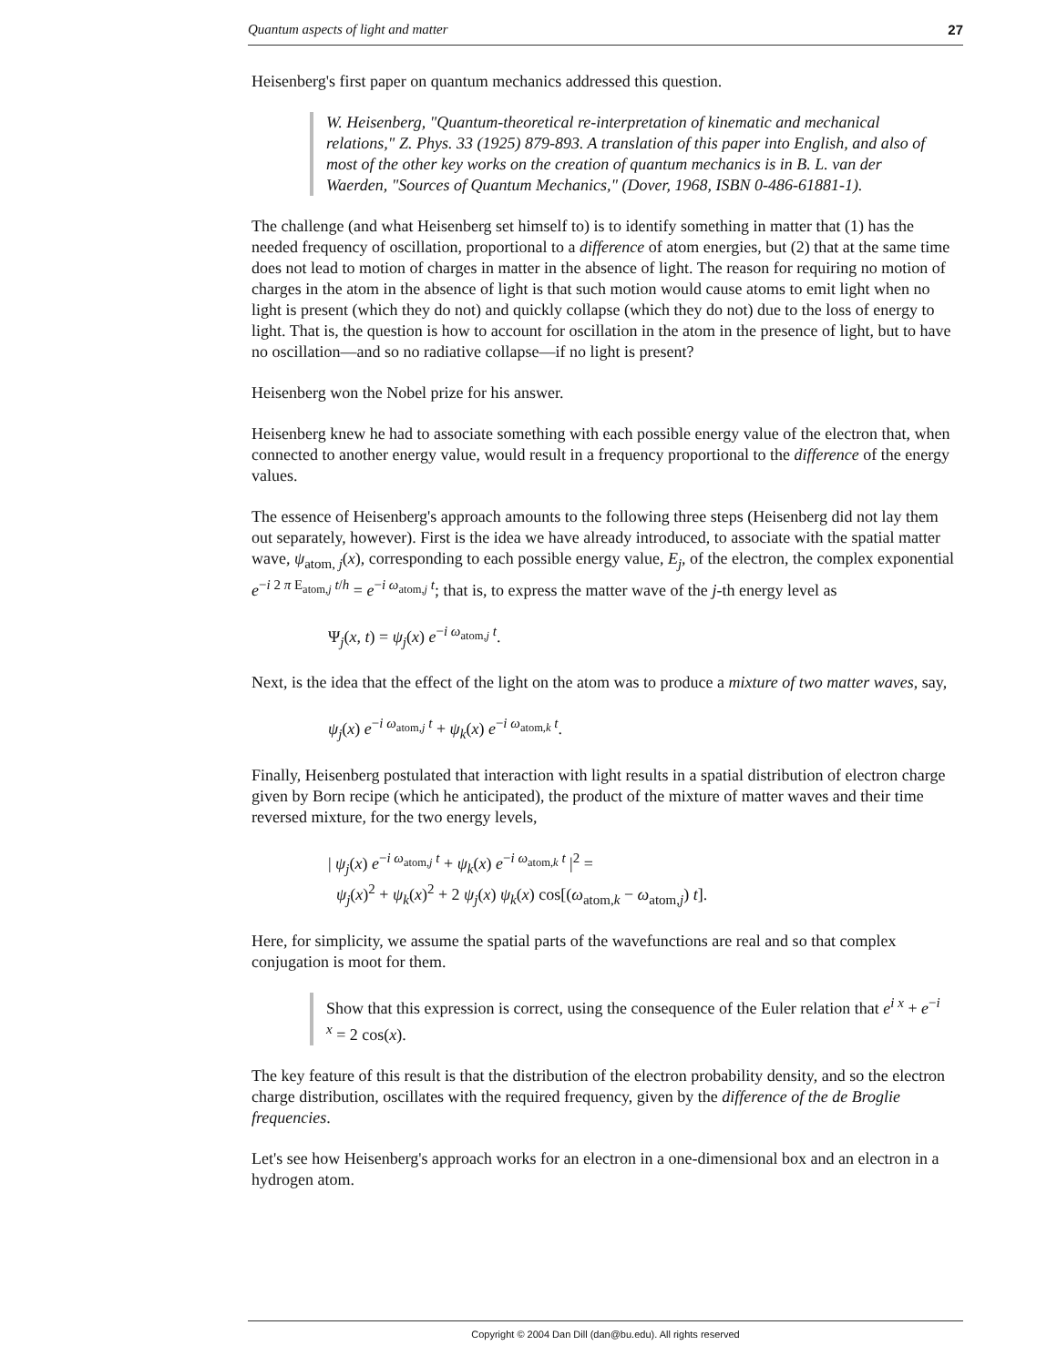Quantum aspects of light and matter 27
Heisenberg's first paper on quantum mechanics addressed this question.
W. Heisenberg, "Quantum-theoretical re-interpretation of kinematic and mechanical relations," Z. Phys. 33 (1925) 879-893. A translation of this paper into English, and also of most of the other key works on the creation of quantum mechanics is in B. L. van der Waerden, "Sources of Quantum Mechanics," (Dover, 1968, ISBN 0-486-61881-1).
The challenge (and what Heisenberg set himself to) is to identify something in matter that (1) has the needed frequency of oscillation, proportional to a difference of atom energies, but (2) that at the same time does not lead to motion of charges in matter in the absence of light. The reason for requiring no motion of charges in the atom in the absence of light is that such motion would cause atoms to emit light when no light is present (which they do not) and quickly collapse (which they do not) due to the loss of energy to light. That is, the question is how to account for oscillation in the atom in the presence of light, but to have no oscillation—and so no radiative collapse—if no light is present?
Heisenberg won the Nobel prize for his answer.
Heisenberg knew he had to associate something with each possible energy value of the electron that, when connected to another energy value, would result in a frequency proportional to the difference of the energy values.
The essence of Heisenberg's approach amounts to the following three steps (Heisenberg did not lay them out separately, however). First is the idea we have already introduced, to associate with the spatial matter wave, ψ<sub>atom, j</sub>(x), corresponding to each possible energy value, E<sub>j</sub>, of the electron, the complex exponential e<sup>−i 2 π E<sub>atom,j</sub> t/h</sup> = e<sup>−i ω<sub>atom,j</sub> t</sup>; that is, to express the matter wave of the j-th energy level as
Ψ<sub>j</sub>(x, t) = ψ<sub>j</sub>(x) e<sup>−i ω<sub>atom,j</sub> t</sup>.
Next, is the idea that the effect of the light on the atom was to produce a mixture of two matter waves, say,
ψ<sub>j</sub>(x) e<sup>−i ω<sub>atom,j</sub> t</sup> + ψ<sub>k</sub>(x) e<sup>−i ω<sub>atom,k</sub> t</sup>.
Finally, Heisenberg postulated that interaction with light results in a spatial distribution of electron charge given by Born recipe (which he anticipated), the product of the mixture of matter waves and their time reversed mixture, for the two energy levels,
| ψ<sub>j</sub>(x) e<sup>−i ω<sub>atom,j</sub> t</sup> + ψ<sub>k</sub>(x) e<sup>−i ω<sub>atom,k</sub> t</sup> |<sup>2</sup> =
ψ<sub>j</sub>(x)<sup>2</sup> + ψ<sub>k</sub>(x)<sup>2</sup> + 2 ψ<sub>j</sub>(x) ψ<sub>k</sub>(x) cos[(ω<sub>atom,k</sub> − ω<sub>atom,j</sub>) t].
Here, for simplicity, we assume the spatial parts of the wavefunctions are real and so that complex conjugation is moot for them.
Show that this expression is correct, using the consequence of the Euler relation that e<sup>i x</sup> + e<sup>−i x</sup> = 2 cos(x).
The key feature of this result is that the distribution of the electron probability density, and so the electron charge distribution, oscillates with the required frequency, given by the difference of the de Broglie frequencies.
Let's see how Heisenberg's approach works for an electron in a one-dimensional box and an electron in a hydrogen atom.
Copyright © 2004 Dan Dill (dan@bu.edu). All rights reserved